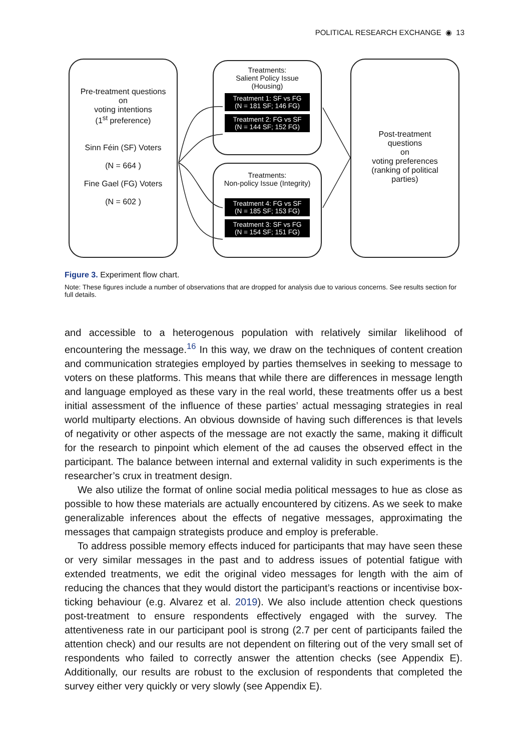POLITICAL RESEARCH EXCHANGE ◉ 13
Pre-treatment questions
on
voting intentions
(1<sup>st</sup> preference)
Sinn Féin (SF) Voters
(N = 664 )
Fine Gael (FG) Voters
(N = 602 )
Treatments:
Salient Policy Issue
(Housing)
Treatment 1: SF vs FG
(N = 181 SF; 146 FG)
Treatment 2: FG vs SF
(N = 144 SF; 152 FG)
Treatments:
Non-policy Issue (Integrity)
Treatment 4: FG vs SF
(N = 185 SF; 153 FG)
Treatment 3: SF vs FG
(N = 154 SF; 151 FG)
Post-treatment
questions
on
voting preferences
(ranking of political
parties)
Figure 3. Experiment flow chart.
Note: These figures include a number of observations that are dropped for analysis due to various concerns. See results section for full details.
and accessible to a heterogenous population with relatively similar likelihood of encountering the message.<sup>16</sup> In this way, we draw on the techniques of content creation and communication strategies employed by parties themselves in seeking to message to voters on these platforms. This means that while there are differences in message length and language employed as these vary in the real world, these treatments offer us a best initial assessment of the influence of these parties’ actual messaging strategies in real world multiparty elections. An obvious downside of having such differences is that levels of negativity or other aspects of the message are not exactly the same, making it difficult for the research to pinpoint which element of the ad causes the observed effect in the participant. The balance between internal and external validity in such experiments is the researcher’s crux in treatment design.
We also utilize the format of online social media political messages to hue as close as possible to how these materials are actually encountered by citizens. As we seek to make generalizable inferences about the effects of negative messages, approximating the messages that campaign strategists produce and employ is preferable.
To address possible memory effects induced for participants that may have seen these or very similar messages in the past and to address issues of potential fatigue with extended treatments, we edit the original video messages for length with the aim of reducing the chances that they would distort the participant’s reactions or incentivise box-ticking behaviour (e.g. Alvarez et al. 2019). We also include attention check questions post-treatment to ensure respondents effectively engaged with the survey. The attentiveness rate in our participant pool is strong (2.7 per cent of participants failed the attention check) and our results are not dependent on filtering out of the very small set of respondents who failed to correctly answer the attention checks (see Appendix E). Additionally, our results are robust to the exclusion of respondents that completed the survey either very quickly or very slowly (see Appendix E).